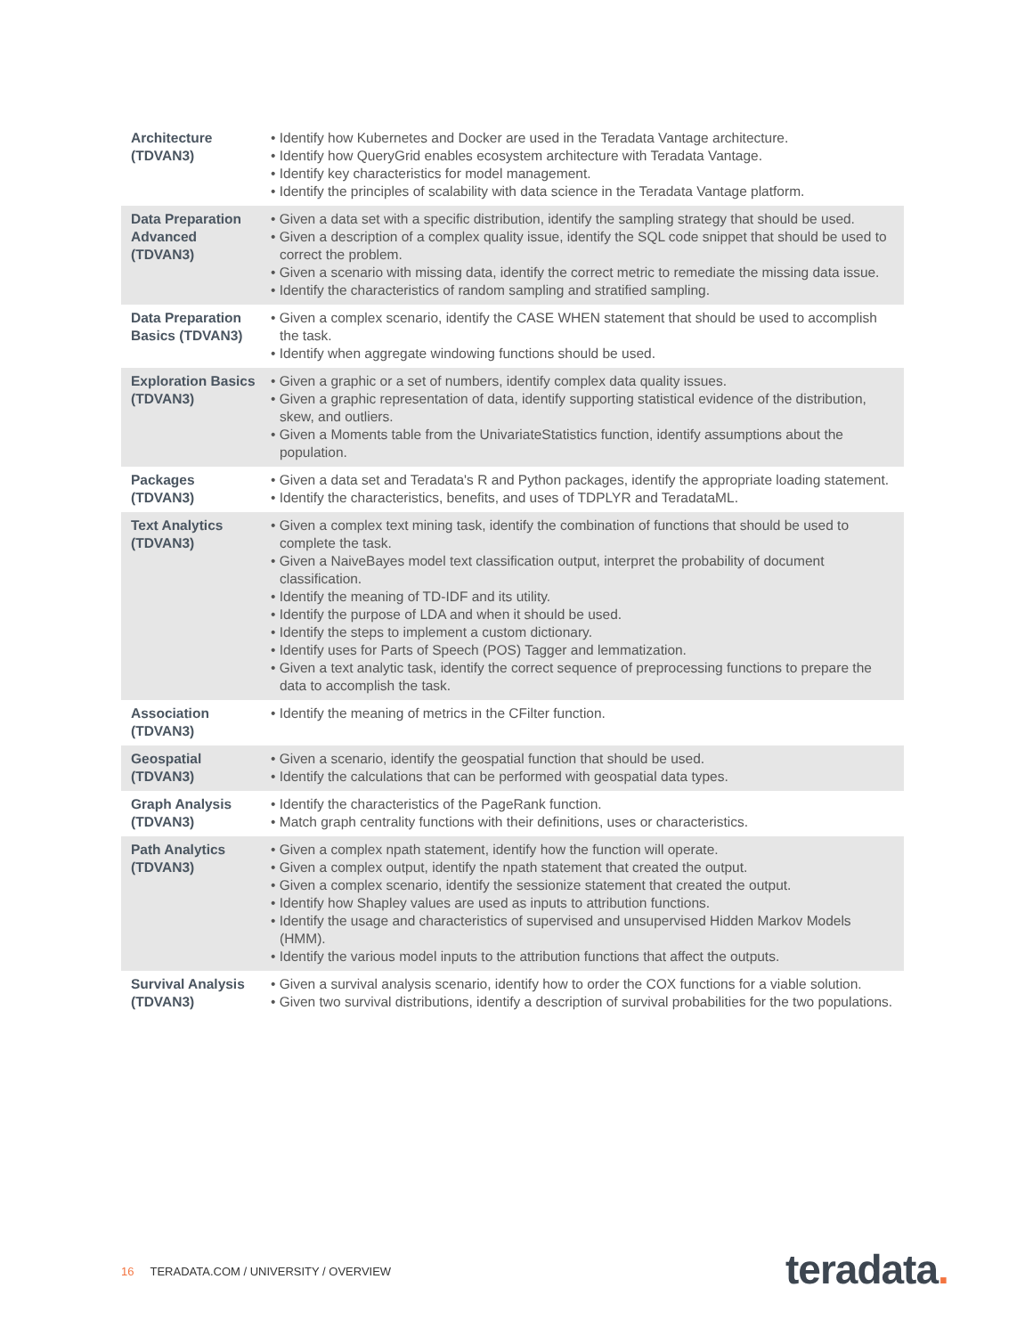| Architecture (TDVAN3) | • Identify how Kubernetes and Docker are used in the Teradata Vantage architecture. • Identify how QueryGrid enables ecosystem architecture with Teradata Vantage. • Identify key characteristics for model management. • Identify the principles of scalability with data science in the Teradata Vantage platform. |
| Data Preparation Advanced (TDVAN3) | • Given a data set with a specific distribution, identify the sampling strategy that should be used. • Given a description of a complex quality issue, identify the SQL code snippet that should be used to correct the problem. • Given a scenario with missing data, identify the correct metric to remediate the missing data issue. • Identify the characteristics of random sampling and stratified sampling. |
| Data Preparation Basics (TDVAN3) | • Given a complex scenario, identify the CASE WHEN statement that should be used to accomplish the task. • Identify when aggregate windowing functions should be used. |
| Exploration Basics (TDVAN3) | • Given a graphic or a set of numbers, identify complex data quality issues. • Given a graphic representation of data, identify supporting statistical evidence of the distribution, skew, and outliers. • Given a Moments table from the UnivariateStatistics function, identify assumptions about the population. |
| Packages (TDVAN3) | • Given a data set and Teradata's R and Python packages, identify the appropriate loading statement. • Identify the characteristics, benefits, and uses of TDPLYR and TeradataML. |
| Text Analytics (TDVAN3) | • Given a complex text mining task, identify the combination of functions that should be used to complete the task. • Given a NaiveBayes model text classification output, interpret the probability of document classification. • Identify the meaning of TD-IDF and its utility. • Identify the purpose of LDA and when it should be used. • Identify the steps to implement a custom dictionary. • Identify uses for Parts of Speech (POS) Tagger and lemmatization. • Given a text analytic task, identify the correct sequence of preprocessing functions to prepare the data to accomplish the task. |
| Association (TDVAN3) | • Identify the meaning of metrics in the CFilter function. |
| Geospatial (TDVAN3) | • Given a scenario, identify the geospatial function that should be used. • Identify the calculations that can be performed with geospatial data types. |
| Graph Analysis (TDVAN3) | • Identify the characteristics of the PageRank function. • Match graph centrality functions with their definitions, uses or characteristics. |
| Path Analytics (TDVAN3) | • Given a complex npath statement, identify how the function will operate. • Given a complex output, identify the npath statement that created the output. • Given a complex scenario, identify the sessionize statement that created the output. • Identify how Shapley values are used as inputs to attribution functions. • Identify the usage and characteristics of supervised and unsupervised Hidden Markov Models (HMM). • Identify the various model inputs to the attribution functions that affect the outputs. |
| Survival Analysis (TDVAN3) | • Given a survival analysis scenario, identify how to order the COX functions for a viable solution. • Given two survival distributions, identify a description of survival probabilities for the two populations. |
16 TERADATA.COM / UNIVERSITY / OVERVIEW
teradata.